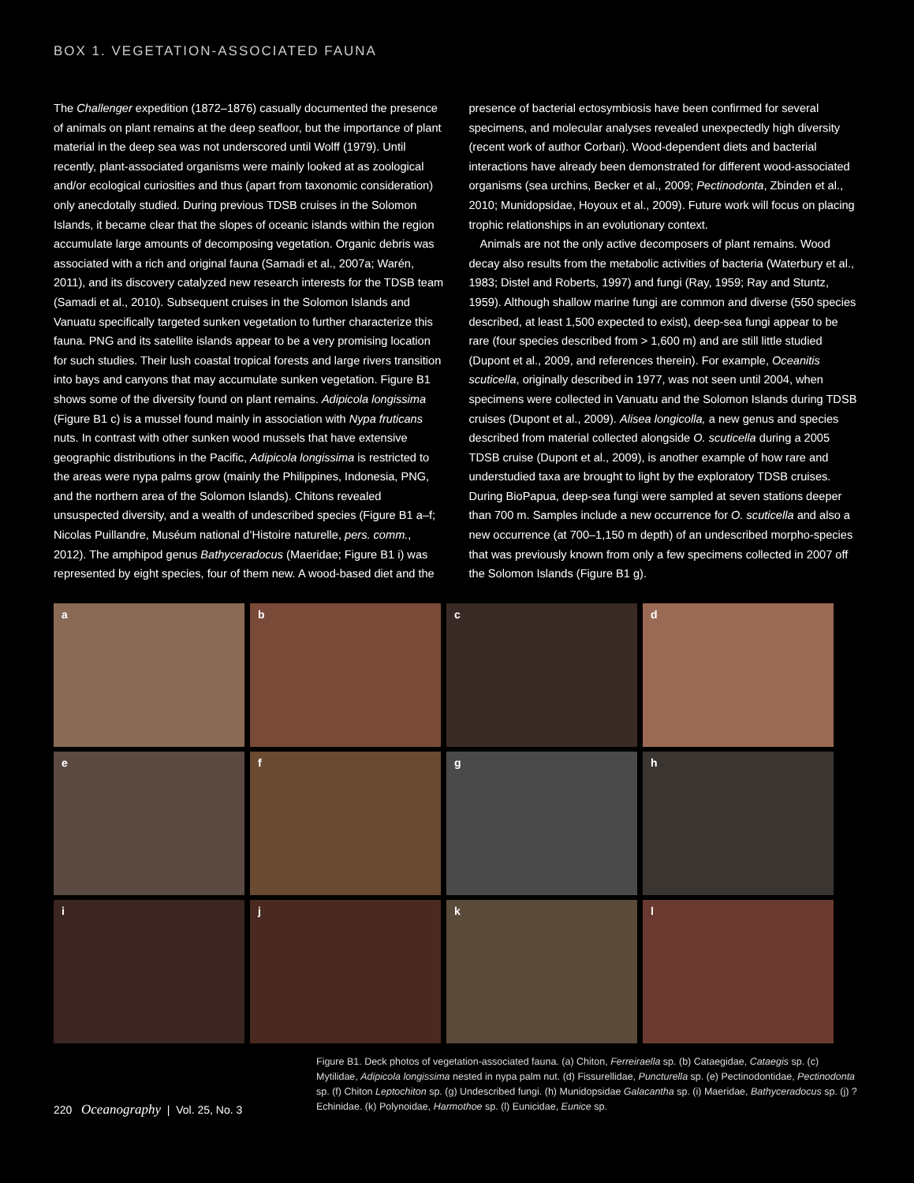BOX 1. VEGETATION-ASSOCIATED FAUNA
The Challenger expedition (1872–1876) casually documented the presence of animals on plant remains at the deep seafloor, but the importance of plant material in the deep sea was not underscored until Wolff (1979). Until recently, plant-associated organisms were mainly looked at as zoological and/or ecological curiosities and thus (apart from taxonomic consideration) only anecdotally studied. During previous TDSB cruises in the Solomon Islands, it became clear that the slopes of oceanic islands within the region accumulate large amounts of decomposing vegetation. Organic debris was associated with a rich and original fauna (Samadi et al., 2007a; Warén, 2011), and its discovery catalyzed new research interests for the TDSB team (Samadi et al., 2010). Subsequent cruises in the Solomon Islands and Vanuatu specifically targeted sunken vegetation to further characterize this fauna. PNG and its satellite islands appear to be a very promising location for such studies. Their lush coastal tropical forests and large rivers transition into bays and canyons that may accumulate sunken vegetation. Figure B1 shows some of the diversity found on plant remains. Adipicola longissima (Figure B1 c) is a mussel found mainly in association with Nypa fruticans nuts. In contrast with other sunken wood mussels that have extensive geographic distributions in the Pacific, Adipicola longissima is restricted to the areas were nypa palms grow (mainly the Philippines, Indonesia, PNG, and the northern area of the Solomon Islands). Chitons revealed unsuspected diversity, and a wealth of undescribed species (Figure B1 a–f; Nicolas Puillandre, Muséum national d’Histoire naturelle, pers. comm., 2012). The amphipod genus Bathyceradocus (Maeridae; Figure B1 i) was represented by eight species, four of them new. A wood-based diet and the presence of bacterial ectosymbiosis have been confirmed for several specimens, and molecular analyses revealed unexpectedly high diversity (recent work of author Corbari). Wood-dependent diets and bacterial interactions have already been demonstrated for different wood-associated organisms (sea urchins, Becker et al., 2009; Pectinodonta, Zbinden et al., 2010; Munidopsidae, Hoyoux et al., 2009). Future work will focus on placing trophic relationships in an evolutionary context.
Animals are not the only active decomposers of plant remains. Wood decay also results from the metabolic activities of bacteria (Waterbury et al., 1983; Distel and Roberts, 1997) and fungi (Ray, 1959; Ray and Stuntz, 1959). Although shallow marine fungi are common and diverse (550 species described, at least 1,500 expected to exist), deep-sea fungi appear to be rare (four species described from > 1,600 m) and are still little studied (Dupont et al., 2009, and references therein). For example, Oceanitis scuticella, originally described in 1977, was not seen until 2004, when specimens were collected in Vanuatu and the Solomon Islands during TDSB cruises (Dupont et al., 2009). Alisea longicolla, a new genus and species described from material collected alongside O. scuticella during a 2005 TDSB cruise (Dupont et al., 2009), is another example of how rare and understudied taxa are brought to light by the exploratory TDSB cruises. During BioPapua, deep-sea fungi were sampled at seven stations deeper than 700 m. Samples include a new occurrence for O. scuticella and also a new occurrence (at 700–1,150 m depth) of an undescribed morpho-species that was previously known from only a few specimens collected in 2007 off the Solomon Islands (Figure B1 g).
a
b
c
d
e
f
g
h
i
j
k
l
220 Oceanography | Vol. 25, No. 3
Figure B1. Deck photos of vegetation-associated fauna. (a) Chiton, Ferreiraella sp. (b) Cataegidae, Cataegis sp. (c) Mytilidae, Adipicola longissima nested in nypa palm nut. (d) Fissurellidae, Puncturella sp. (e) Pectinodontidae, Pectinodonta sp. (f) Chiton Leptochiton sp. (g) Undescribed fungi. (h) Munidopsidae Galacantha sp. (i) Maeridae, Bathyceradocus sp. (j) ?Echinidae. (k) Polynoidae, Harmothoe sp. (l) Eunicidae, Eunice sp.